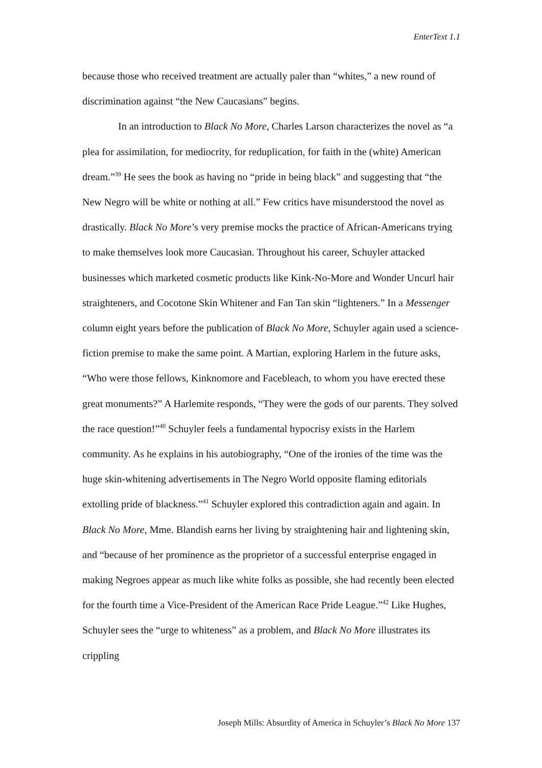EnterText 1.1
because those who received treatment are actually paler than “whites,” a new round of discrimination against “the New Caucasians” begins.
In an introduction to Black No More, Charles Larson characterizes the novel as “a plea for assimilation, for mediocrity, for reduplication, for faith in the (white) American dream.”<sup>39</sup> He sees the book as having no “pride in being black” and suggesting that “the New Negro will be white or nothing at all.” Few critics have misunderstood the novel as drastically. Black No More’s very premise mocks the practice of African-Americans trying to make themselves look more Caucasian. Throughout his career, Schuyler attacked businesses which marketed cosmetic products like Kink-No-More and Wonder Uncurl hair straighteners, and Cocotone Skin Whitener and Fan Tan skin “lighteners.” In a Messenger column eight years before the publication of Black No More, Schuyler again used a science-fiction premise to make the same point. A Martian, exploring Harlem in the future asks, “Who were those fellows, Kinknomore and Facebleach, to whom you have erected these great monuments?” A Harlemite responds, “They were the gods of our parents. They solved the race question!”<sup>40</sup> Schuyler feels a fundamental hypocrisy exists in the Harlem community. As he explains in his autobiography, “One of the ironies of the time was the huge skin-whitening advertisements in The Negro World opposite flaming editorials extolling pride of blackness.”<sup>41</sup> Schuyler explored this contradiction again and again. In Black No More, Mme. Blandish earns her living by straightening hair and lightening skin, and “because of her prominence as the proprietor of a successful enterprise engaged in making Negroes appear as much like white folks as possible, she had recently been elected for the fourth time a Vice-President of the American Race Pride League.”<sup>42</sup> Like Hughes, Schuyler sees the “urge to whiteness” as a problem, and Black No More illustrates its crippling
Joseph Mills: Absurdity of America in Schuyler’s Black No More 137